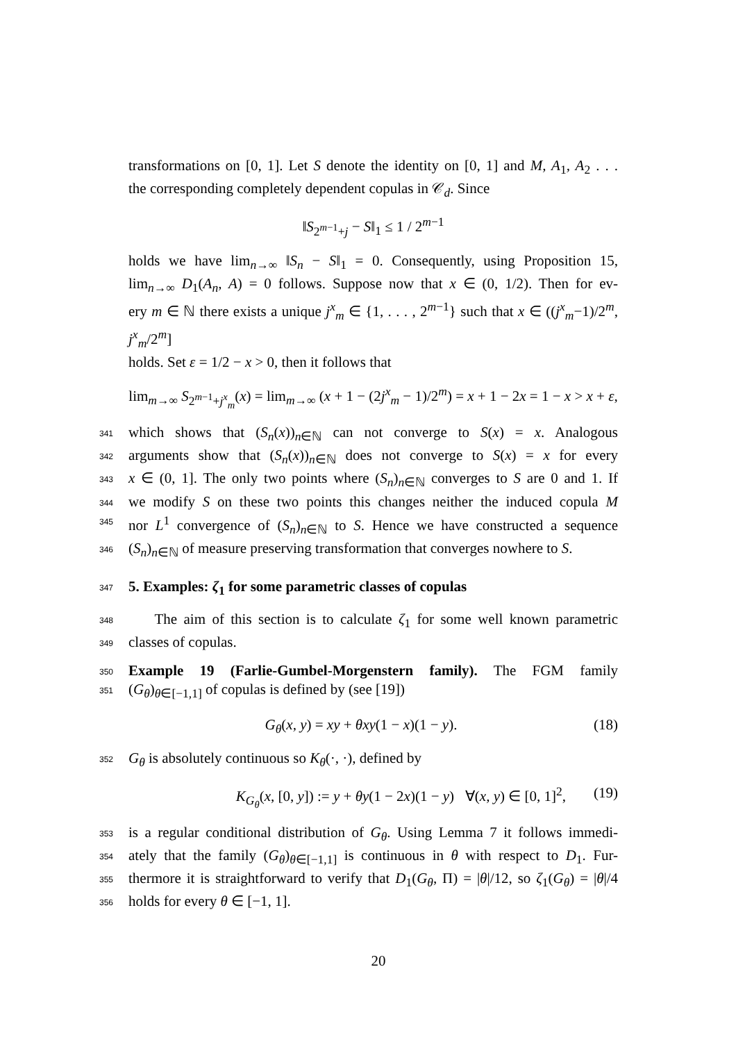transformations on [0, 1]. Let S denote the identity on [0, 1] and M, A<sub>1</sub>, A<sub>2</sub> . . .
the corresponding completely dependent copulas in 𝒞<sub>d</sub>. Since
‖S<sub>2<sup>m−1</sup>+j</sub> − S‖<sub>1</sub> ≤ 1 / 2<sup>m−1</sup>
holds we have lim<sub>n→∞</sub> ‖S<sub>n</sub> − S‖<sub>1</sub> = 0. Consequently, using Proposition 15,
lim<sub>n→∞</sub> D<sub>1</sub>(A<sub>n</sub>, A) = 0 follows. Suppose now that x ∈ (0, 1/2). Then for ev-
ery m ∈ ℕ there exists a unique j<sup>x</sup><sub>m</sub> ∈ {1, . . . , 2<sup>m−1</sup>} such that x ∈ ((j<sup>x</sup><sub>m</sub>−1)/2<sup>m</sup>, j<sup>x</sup><sub>m</sub>/2<sup>m</sup>]
holds. Set ε = 1/2 − x > 0, then it follows that
lim<sub>m→∞</sub> S<sub>2<sup>m−1</sup>+j<sup>x</sup><sub>m</sub></sub>(x) = lim<sub>m→∞</sub> (x + 1 − (2j<sup>x</sup><sub>m</sub> − 1)/2<sup>m</sup>) = x + 1 − 2x = 1 − x > x + ε,
341
which shows that (S<sub>n</sub>(x))<sub>n∈ℕ</sub> can not converge to S(x) = x. Analogous
342
arguments show that (S<sub>n</sub>(x))<sub>n∈ℕ</sub> does not converge to S(x) = x for every
343
x ∈ (0, 1]. The only two points where (S<sub>n</sub>)<sub>n∈ℕ</sub> converges to S are 0 and 1. If
344
we modify S on these two points this changes neither the induced copula M
345
nor L<sup>1</sup> convergence of (S<sub>n</sub>)<sub>n∈ℕ</sub> to S. Hence we have constructed a sequence
346
(S<sub>n</sub>)<sub>n∈ℕ</sub> of measure preserving transformation that converges nowhere to S.
347
5. Examples: ζ<sub>1</sub> for some parametric classes of copulas
348
The aim of this section is to calculate ζ<sub>1</sub> for some well known parametric
349
classes of copulas.
350
Example 19 (Farlie-Gumbel-Morgenstern family). The FGM family
351
(G<sub>θ</sub>)<sub>θ∈[−1,1]</sub> of copulas is defined by (see [19])
G<sub>θ</sub>(x, y) = xy + θxy(1 − x)(1 − y). (18)
352
G<sub>θ</sub> is absolutely continuous so K<sub>θ</sub>(·, ·), defined by
K<sub>G<sub>θ</sub></sub>(x, [0, y]) := y + θy(1 − 2x)(1 − y) ∀(x, y) ∈ [0, 1]<sup>2</sup>, (19)
353
is a regular conditional distribution of G<sub>θ</sub>. Using Lemma 7 it follows immedi-
354
ately that the family (G<sub>θ</sub>)<sub>θ∈[−1,1]</sub> is continuous in θ with respect to D<sub>1</sub>. Fur-
355
thermore it is straightforward to verify that D<sub>1</sub>(G<sub>θ</sub>, Π) = |θ|/12, so ζ<sub>1</sub>(G<sub>θ</sub>) = |θ|/4
356
holds for every θ ∈ [−1, 1].
20